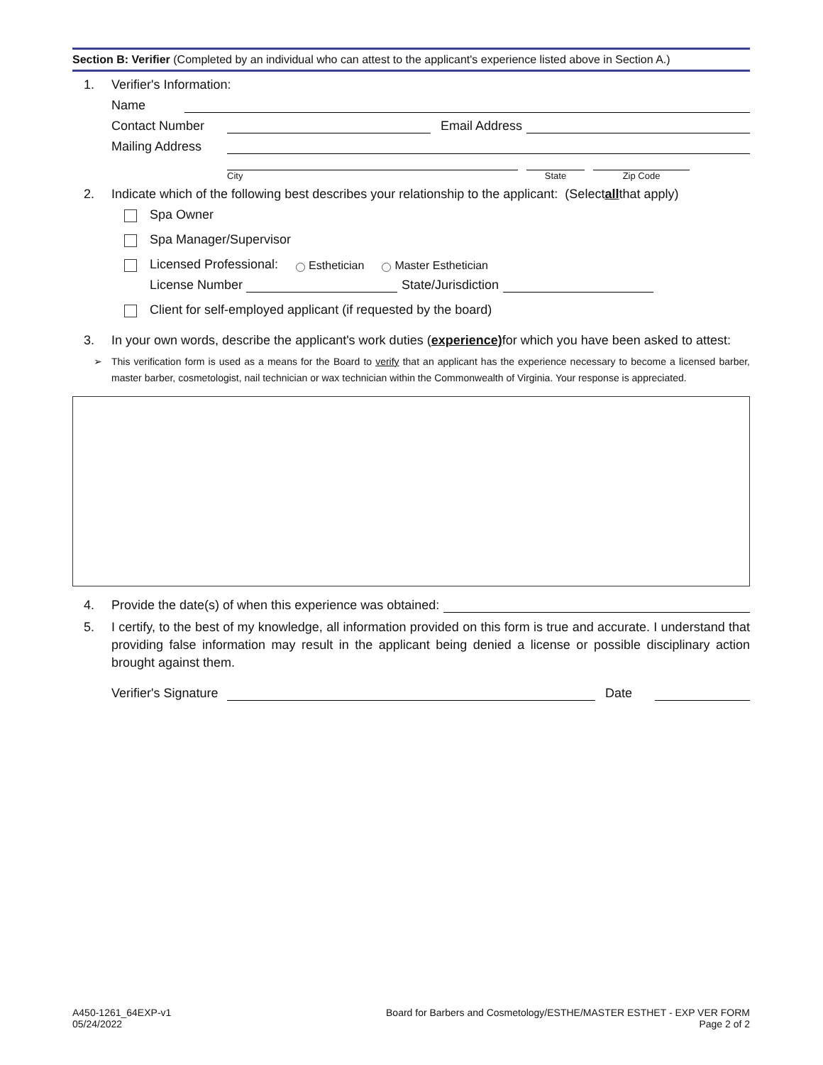Section B: Verifier (Completed by an individual who can attest to the applicant's experience listed above in Section A.)
1. Verifier's Information:
Name
Contact Number Email Address
Mailing Address
City State Zip Code
2. Indicate which of the following best describes your relationship to the applicant: (Select all that apply)
Spa Owner
Spa Manager/Supervisor
Licensed Professional: Esthetician Master Esthetician
License Number State/Jurisdiction
Client for self-employed applicant (if requested by the board)
3. In your own words, describe the applicant's work duties (experience) for which you have been asked to attest:
➢ This verification form is used as a means for the Board to verify that an applicant has the experience necessary to become a licensed barber, master barber, cosmetologist, nail technician or wax technician within the Commonwealth of Virginia. Your response is appreciated.
4. Provide the date(s) of when this experience was obtained:
5. I certify, to the best of my knowledge, all information provided on this form is true and accurate. I understand that providing false information may result in the applicant being denied a license or possible disciplinary action brought against them.
Verifier's Signature Date
A450-1261_64EXP-v1
05/24/2022
Board for Barbers and Cosmetology/ESTHE/MASTER ESTHET - EXP VER FORM
Page 2 of 2